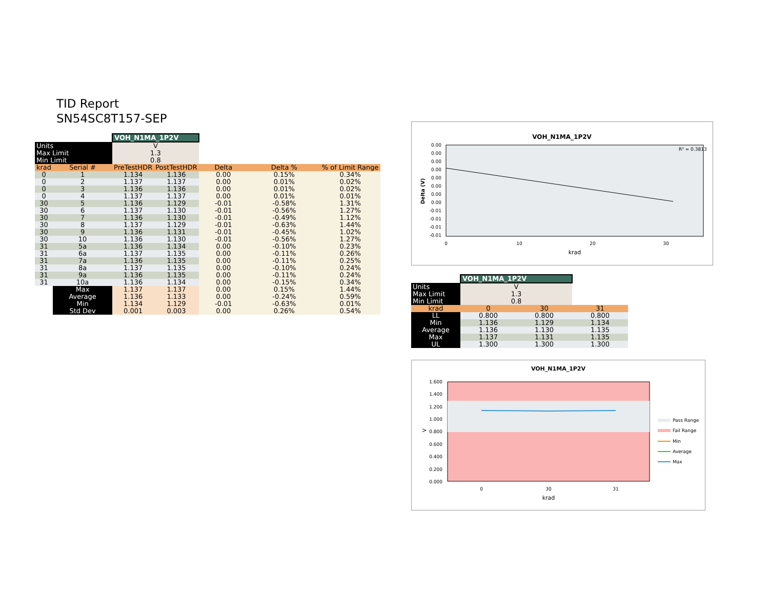TID Report
SN54SC8T157-SEP
| | | VOH_N1MA_1P2V | | | | |
| Units | | V | | | | |
| Max Limit | | 1.3 | | | | |
| Min Limit | | 0.8 | | | | |
| krad | Serial # | PreTestHDR | PostTestHDR | Delta | Delta % | % of Limit Range |
| 0 | 1 | 1.134 | 1.136 | 0.00 | 0.15% | 0.34% |
| 0 | 2 | 1.137 | 1.137 | 0.00 | 0.01% | 0.02% |
| 0 | 3 | 1.136 | 1.136 | 0.00 | 0.01% | 0.02% |
| 0 | 4 | 1.137 | 1.137 | 0.00 | 0.01% | 0.01% |
| 30 | 5 | 1.136 | 1.129 | -0.01 | -0.58% | 1.31% |
| 30 | 6 | 1.137 | 1.130 | -0.01 | -0.56% | 1.27% |
| 30 | 7 | 1.136 | 1.130 | -0.01 | -0.49% | 1.12% |
| 30 | 8 | 1.137 | 1.129 | -0.01 | -0.63% | 1.44% |
| 30 | 9 | 1.136 | 1.131 | -0.01 | -0.45% | 1.02% |
| 30 | 10 | 1.136 | 1.130 | -0.01 | -0.56% | 1.27% |
| 31 | 5a | 1.136 | 1.134 | 0.00 | -0.10% | 0.23% |
| 31 | 6a | 1.137 | 1.135 | 0.00 | -0.11% | 0.26% |
| 31 | 7a | 1.136 | 1.135 | 0.00 | -0.11% | 0.25% |
| 31 | 8a | 1.137 | 1.135 | 0.00 | -0.10% | 0.24% |
| 31 | 9a | 1.136 | 1.135 | 0.00 | -0.11% | 0.24% |
| 31 | 10a | 1.136 | 1.134 | 0.00 | -0.15% | 0.34% |
| | Max | 1.137 | 1.137 | 0.00 | 0.15% | 1.44% |
| | Average | 1.136 | 1.133 | 0.00 | -0.24% | 0.59% |
| | Min | 1.134 | 1.129 | -0.01 | -0.63% | 0.01% |
| | Std Dev | 0.001 | 0.003 | 0.00 | 0.26% | 0.54% |
VOH_N1MA_1P2V
0.00
0.00
0.00
0.00
0.00
0.00
0.00
0.00
-0.01
-0.01
-0.01
-0.01
R² = 0.3813
0
10
20
30
krad
Delta (V)
| | VOH_N1MA_1P2V | | |
| Units | V | | |
| Max Limit | 1.3 | | |
| Min Limit | 0.8 | | |
| krad | 0 | 30 | 31 |
| LL | 0.800 | 0.800 | 0.800 |
| Min | 1.136 | 1.129 | 1.134 |
| Average | 1.136 | 1.130 | 1.135 |
| Max | 1.137 | 1.131 | 1.135 |
| UL | 1.300 | 1.300 | 1.300 |
VOH_N1MA_1P2V
1.600
1.400
1.200
1.000
0.800
0.600
0.400
0.200
0.000
0
30
31
krad
V
Pass Range
Fail Range
Min
Average
Max